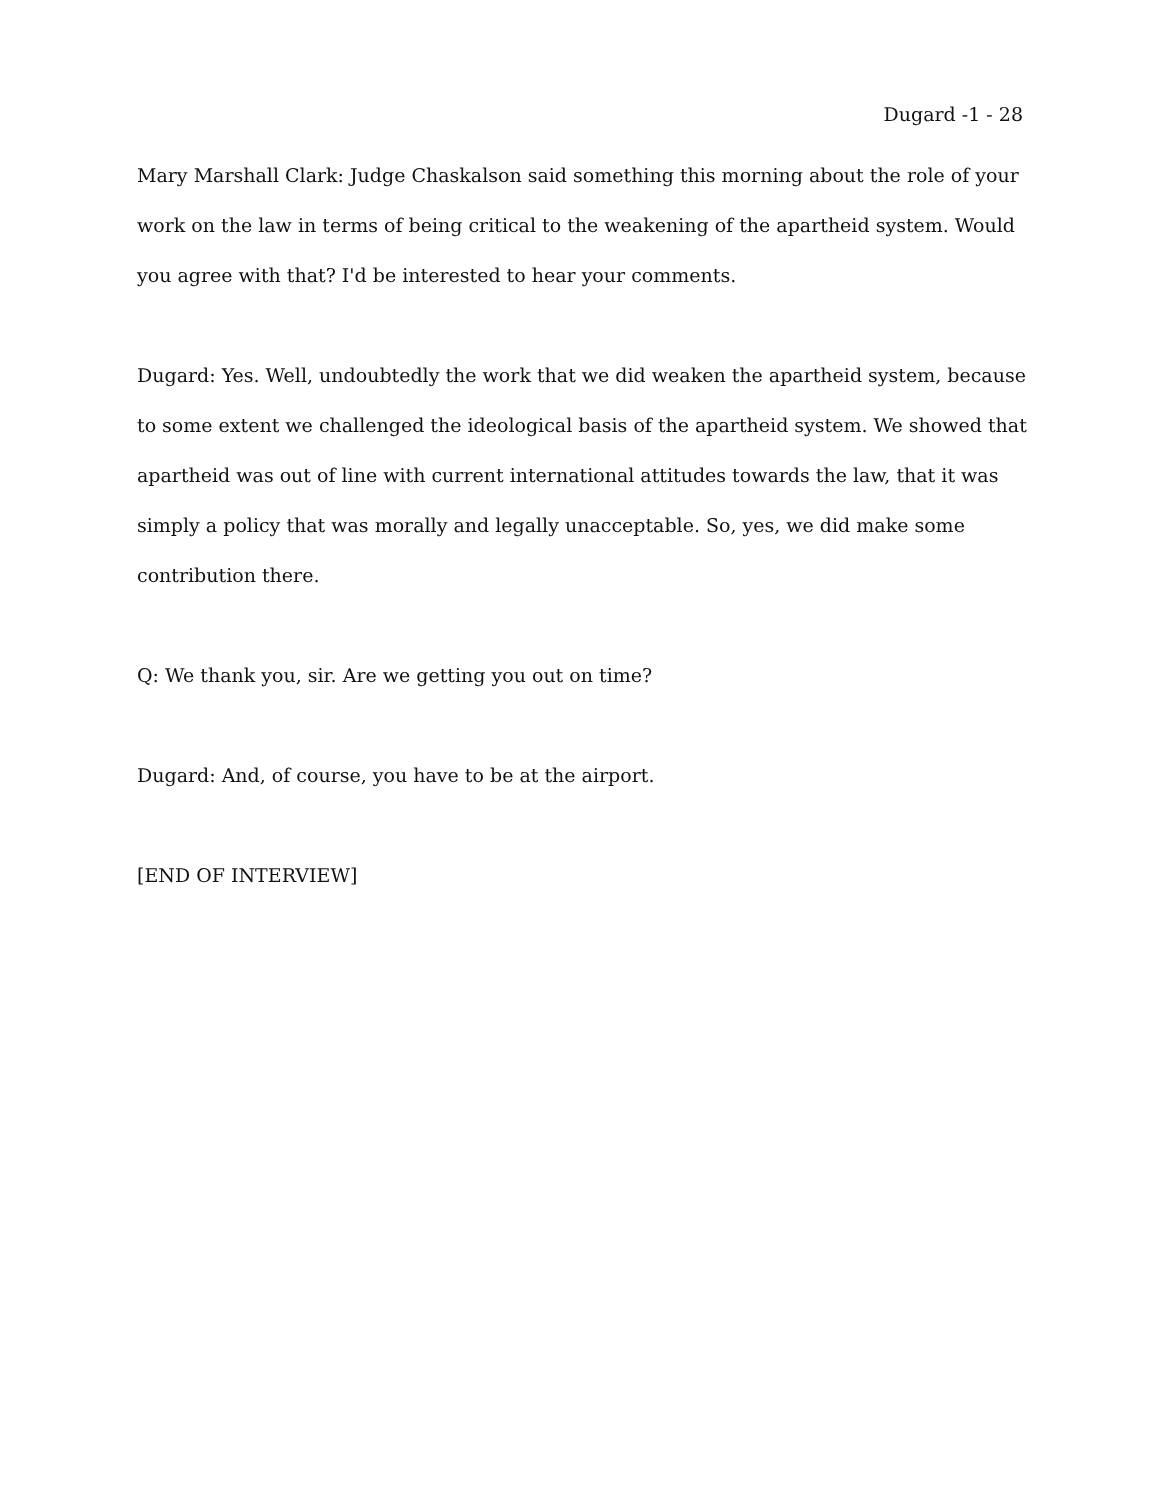Dugard -1 - 28
Mary Marshall Clark: Judge Chaskalson said something this morning about the role of your work on the law in terms of being critical to the weakening of the apartheid system. Would you agree with that? I'd be interested to hear your comments.
Dugard: Yes. Well, undoubtedly the work that we did weaken the apartheid system, because to some extent we challenged the ideological basis of the apartheid system. We showed that apartheid was out of line with current international attitudes towards the law, that it was simply a policy that was morally and legally unacceptable. So, yes, we did make some contribution there.
Q: We thank you, sir. Are we getting you out on time?
Dugard: And, of course, you have to be at the airport.
[END OF INTERVIEW]